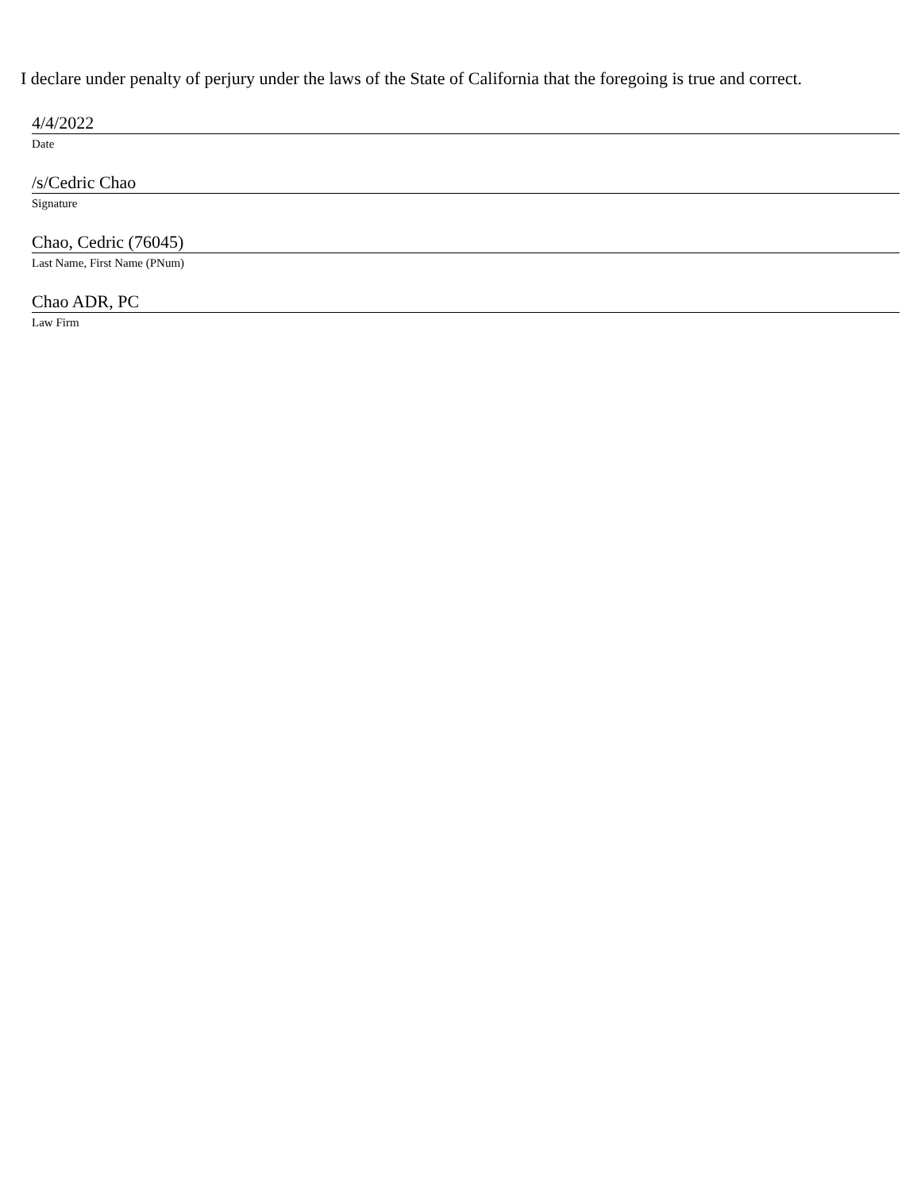I declare under penalty of perjury under the laws of the State of California that the foregoing is true and correct.
4/4/2022
Date
/s/Cedric Chao
Signature
Chao, Cedric (76045)
Last Name, First Name (PNum)
Chao ADR, PC
Law Firm